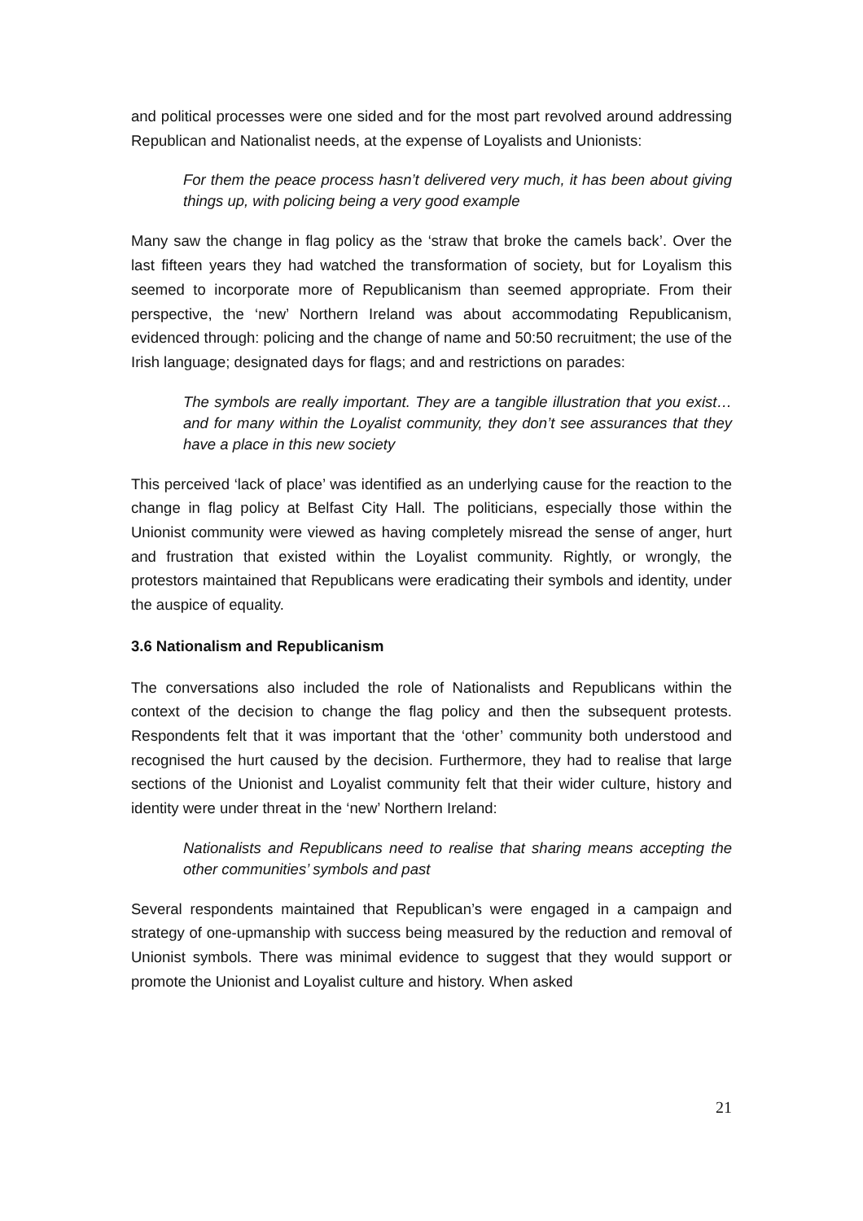and political processes were one sided and for the most part revolved around addressing Republican and Nationalist needs, at the expense of Loyalists and Unionists:
For them the peace process hasn’t delivered very much, it has been about giving things up, with policing being a very good example
Many saw the change in flag policy as the ‘straw that broke the camels back’. Over the last fifteen years they had watched the transformation of society, but for Loyalism this seemed to incorporate more of Republicanism than seemed appropriate. From their perspective, the ‘new’ Northern Ireland was about accommodating Republicanism, evidenced through: policing and the change of name and 50:50 recruitment; the use of the Irish language; designated days for flags; and and restrictions on parades:
The symbols are really important. They are a tangible illustration that you exist…and for many within the Loyalist community, they don’t see assurances that they have a place in this new society
This perceived ‘lack of place’ was identified as an underlying cause for the reaction to the change in flag policy at Belfast City Hall. The politicians, especially those within the Unionist community were viewed as having completely misread the sense of anger, hurt and frustration that existed within the Loyalist community. Rightly, or wrongly, the protestors maintained that Republicans were eradicating their symbols and identity, under the auspice of equality.
3.6 Nationalism and Republicanism
The conversations also included the role of Nationalists and Republicans within the context of the decision to change the flag policy and then the subsequent protests. Respondents felt that it was important that the ‘other’ community both understood and recognised the hurt caused by the decision. Furthermore, they had to realise that large sections of the Unionist and Loyalist community felt that their wider culture, history and identity were under threat in the ‘new’ Northern Ireland:
Nationalists and Republicans need to realise that sharing means accepting the other communities’ symbols and past
Several respondents maintained that Republican’s were engaged in a campaign and strategy of one-upmanship with success being measured by the reduction and removal of Unionist symbols. There was minimal evidence to suggest that they would support or promote the Unionist and Loyalist culture and history. When asked
21